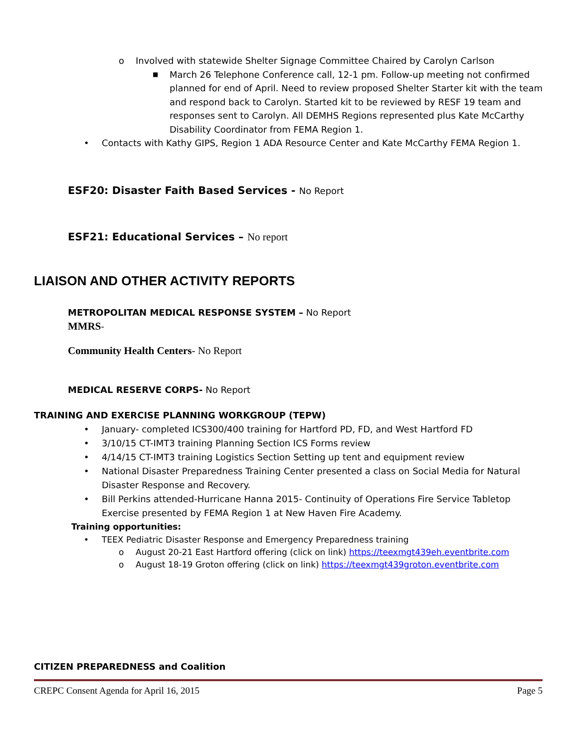o Involved with statewide Shelter Signage Committee Chaired by Carolyn Carlson
■ March 26 Telephone Conference call, 12-1 pm. Follow-up meeting not confirmed planned for end of April. Need to review proposed Shelter Starter kit with the team and respond back to Carolyn. Started kit to be reviewed by RESF 19 team and responses sent to Carolyn. All DEMHS Regions represented plus Kate McCarthy Disability Coordinator from FEMA Region 1.
• Contacts with Kathy GIPS, Region 1 ADA Resource Center and Kate McCarthy FEMA Region 1.
ESF20: Disaster Faith Based Services - No Report
ESF21: Educational Services – No report
LIAISON AND OTHER ACTIVITY REPORTS
METROPOLITAN MEDICAL RESPONSE SYSTEM – No Report
MMRS-
Community Health Centers- No Report
MEDICAL RESERVE CORPS- No Report
TRAINING AND EXERCISE PLANNING WORKGROUP (TEPW)
• January- completed ICS300/400 training for Hartford PD, FD, and West Hartford FD
• 3/10/15 CT-IMT3 training Planning Section ICS Forms review
• 4/14/15 CT-IMT3 training Logistics Section Setting up tent and equipment review
• National Disaster Preparedness Training Center presented a class on Social Media for Natural Disaster Response and Recovery.
• Bill Perkins attended-Hurricane Hanna 2015- Continuity of Operations Fire Service Tabletop Exercise presented by FEMA Region 1 at New Haven Fire Academy.
Training opportunities:
• TEEX Pediatric Disaster Response and Emergency Preparedness training
o August 20-21 East Hartford offering (click on link) https://teexmgt439eh.eventbrite.com
o August 18-19 Groton offering (click on link) https://teexmgt439groton.eventbrite.com
CITIZEN PREPAREDNESS and Coalition
CREPC Consent Agenda for April 16, 2015 Page 5